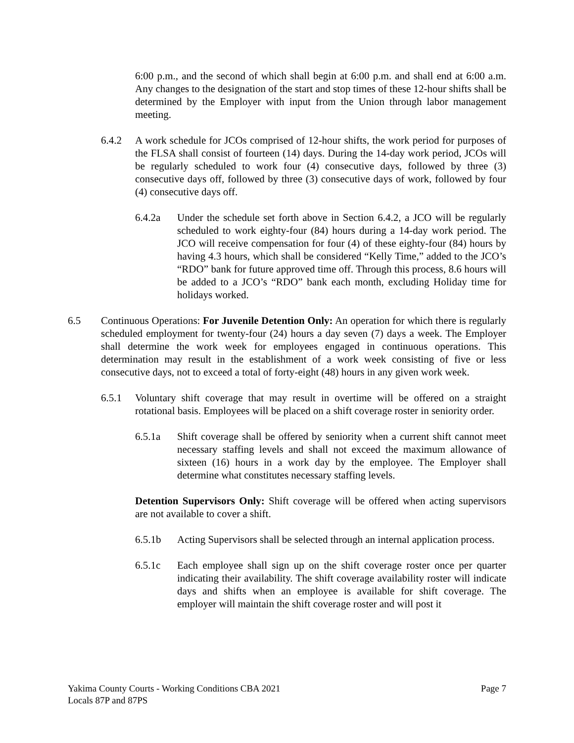6:00 p.m., and the second of which shall begin at 6:00 p.m. and shall end at 6:00 a.m. Any changes to the designation of the start and stop times of these 12-hour shifts shall be determined by the Employer with input from the Union through labor management meeting.
6.4.2 A work schedule for JCOs comprised of 12-hour shifts, the work period for purposes of the FLSA shall consist of fourteen (14) days. During the 14-day work period, JCOs will be regularly scheduled to work four (4) consecutive days, followed by three (3) consecutive days off, followed by three (3) consecutive days of work, followed by four (4) consecutive days off.
6.4.2a Under the schedule set forth above in Section 6.4.2, a JCO will be regularly scheduled to work eighty-four (84) hours during a 14-day work period. The JCO will receive compensation for four (4) of these eighty-four (84) hours by having 4.3 hours, which shall be considered “Kelly Time,” added to the JCO’s “RDO” bank for future approved time off. Through this process, 8.6 hours will be added to a JCO’s “RDO” bank each month, excluding Holiday time for holidays worked.
6.5 Continuous Operations: For Juvenile Detention Only: An operation for which there is regularly scheduled employment for twenty-four (24) hours a day seven (7) days a week. The Employer shall determine the work week for employees engaged in continuous operations. This determination may result in the establishment of a work week consisting of five or less consecutive days, not to exceed a total of forty-eight (48) hours in any given work week.
6.5.1 Voluntary shift coverage that may result in overtime will be offered on a straight rotational basis. Employees will be placed on a shift coverage roster in seniority order.
6.5.1a Shift coverage shall be offered by seniority when a current shift cannot meet necessary staffing levels and shall not exceed the maximum allowance of sixteen (16) hours in a work day by the employee. The Employer shall determine what constitutes necessary staffing levels.
Detention Supervisors Only: Shift coverage will be offered when acting supervisors are not available to cover a shift.
6.5.1b Acting Supervisors shall be selected through an internal application process.
6.5.1c Each employee shall sign up on the shift coverage roster once per quarter indicating their availability. The shift coverage availability roster will indicate days and shifts when an employee is available for shift coverage. The employer will maintain the shift coverage roster and will post it
Yakima County Courts - Working Conditions CBA 2021 Page 7
Locals 87P and 87PS